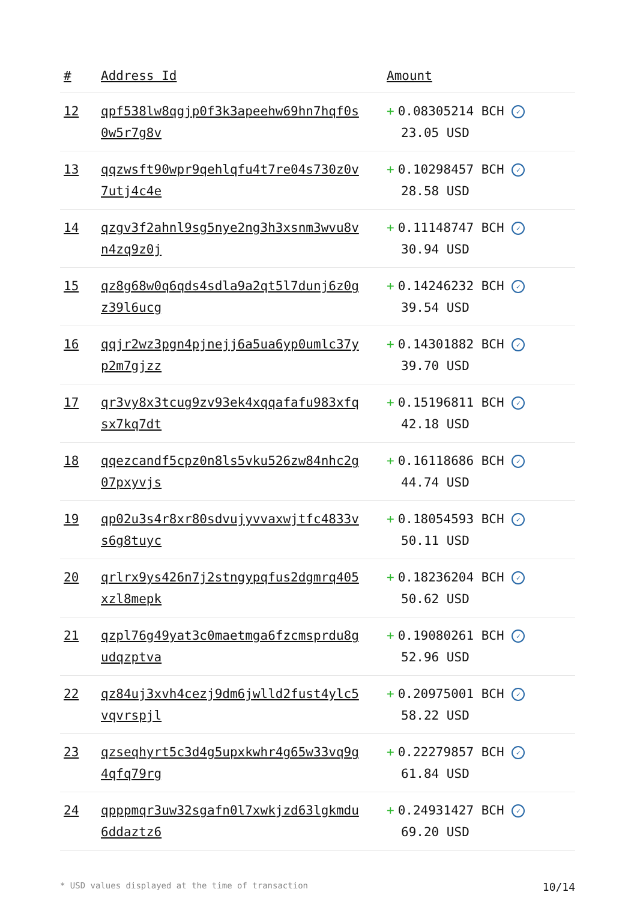| # | Address Id | Amount |
| --- | --- | --- |
| 12 | qpf538lw8qgjp0f3k3apeehw69hn7hqf0s0w5r7g8v | + 0.08305214 BCH ✓ 23.05 USD |
| 13 | qqzwsft90wpr9qehlqfu4t7re04s730z0v7utj4c4e | + 0.10298457 BCH ✓ 28.58 USD |
| 14 | qzgv3f2ahnl9sg5nye2ng3h3xsnm3wvu8vn4zq9z0j | + 0.11148747 BCH ✓ 30.94 USD |
| 15 | qz8g68w0q6qds4sdla9a2qt5l7dunj6z0gz39l6ucg | + 0.14246232 BCH ✓ 39.54 USD |
| 16 | qqjr2wz3pgn4pjnejj6a5ua6yp0umlc37yp2m7gjzz | + 0.14301882 BCH ✓ 39.70 USD |
| 17 | qr3vy8x3tcug9zv93ek4xqqafafu983xfqsx7kq7dt | + 0.15196811 BCH ✓ 42.18 USD |
| 18 | qqezcandf5cpz0n8ls5vku526zw84nhc2g07pxyvjs | + 0.16118686 BCH ✓ 44.74 USD |
| 19 | qp02u3s4r8xr80sdvujyvvaxwjtfc4833vs6g8tuyc | + 0.18054593 BCH ✓ 50.11 USD |
| 20 | qrlrx9ys426n7j2stngypqfus2dgmrq405xzl8mepk | + 0.18236204 BCH ✓ 50.62 USD |
| 21 | qzpl76g49yat3c0maetmga6fzcmsprdu8gudqzptva | + 0.19080261 BCH ✓ 52.96 USD |
| 22 | qz84uj3xvh4cezj9dm6jwlld2fust4ylc5vqvrspjl | + 0.20975001 BCH ✓ 58.22 USD |
| 23 | qzseqhyrt5c3d4g5upxkwhr4g65w33vq9g4qfq79rg | + 0.22279857 BCH ✓ 61.84 USD |
| 24 | qpppmqr3uw32sgafn0l7xwkjzd63lgkmdu6ddaztz6 | + 0.24931427 BCH ✓ 69.20 USD |
* USD values displayed at the time of transaction 10/14